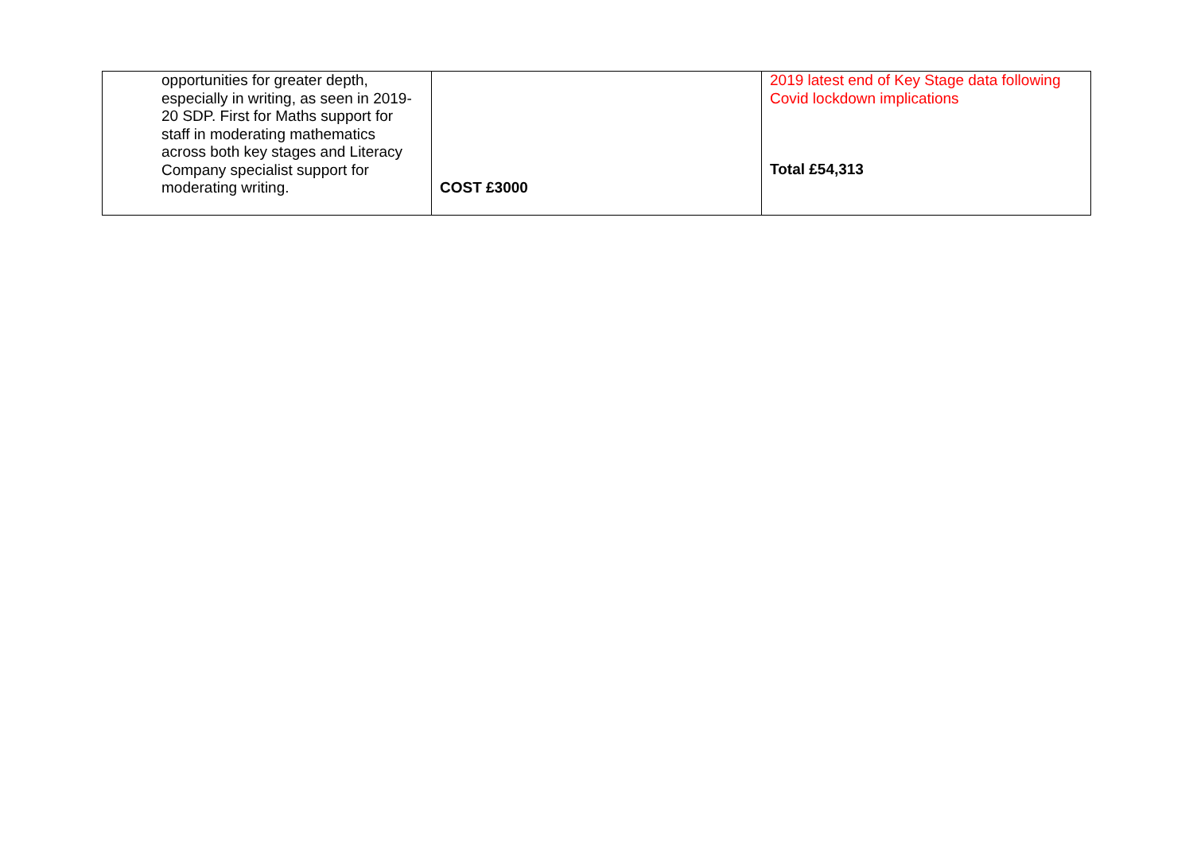| opportunities for greater depth, especially in writing, as seen in 2019-20 SDP. First for Maths support for staff in moderating mathematics across both key stages and Literacy Company specialist support for moderating writing. | COST £3000 | 2019 latest end of Key Stage data following Covid lockdown implications Total £54,313 |